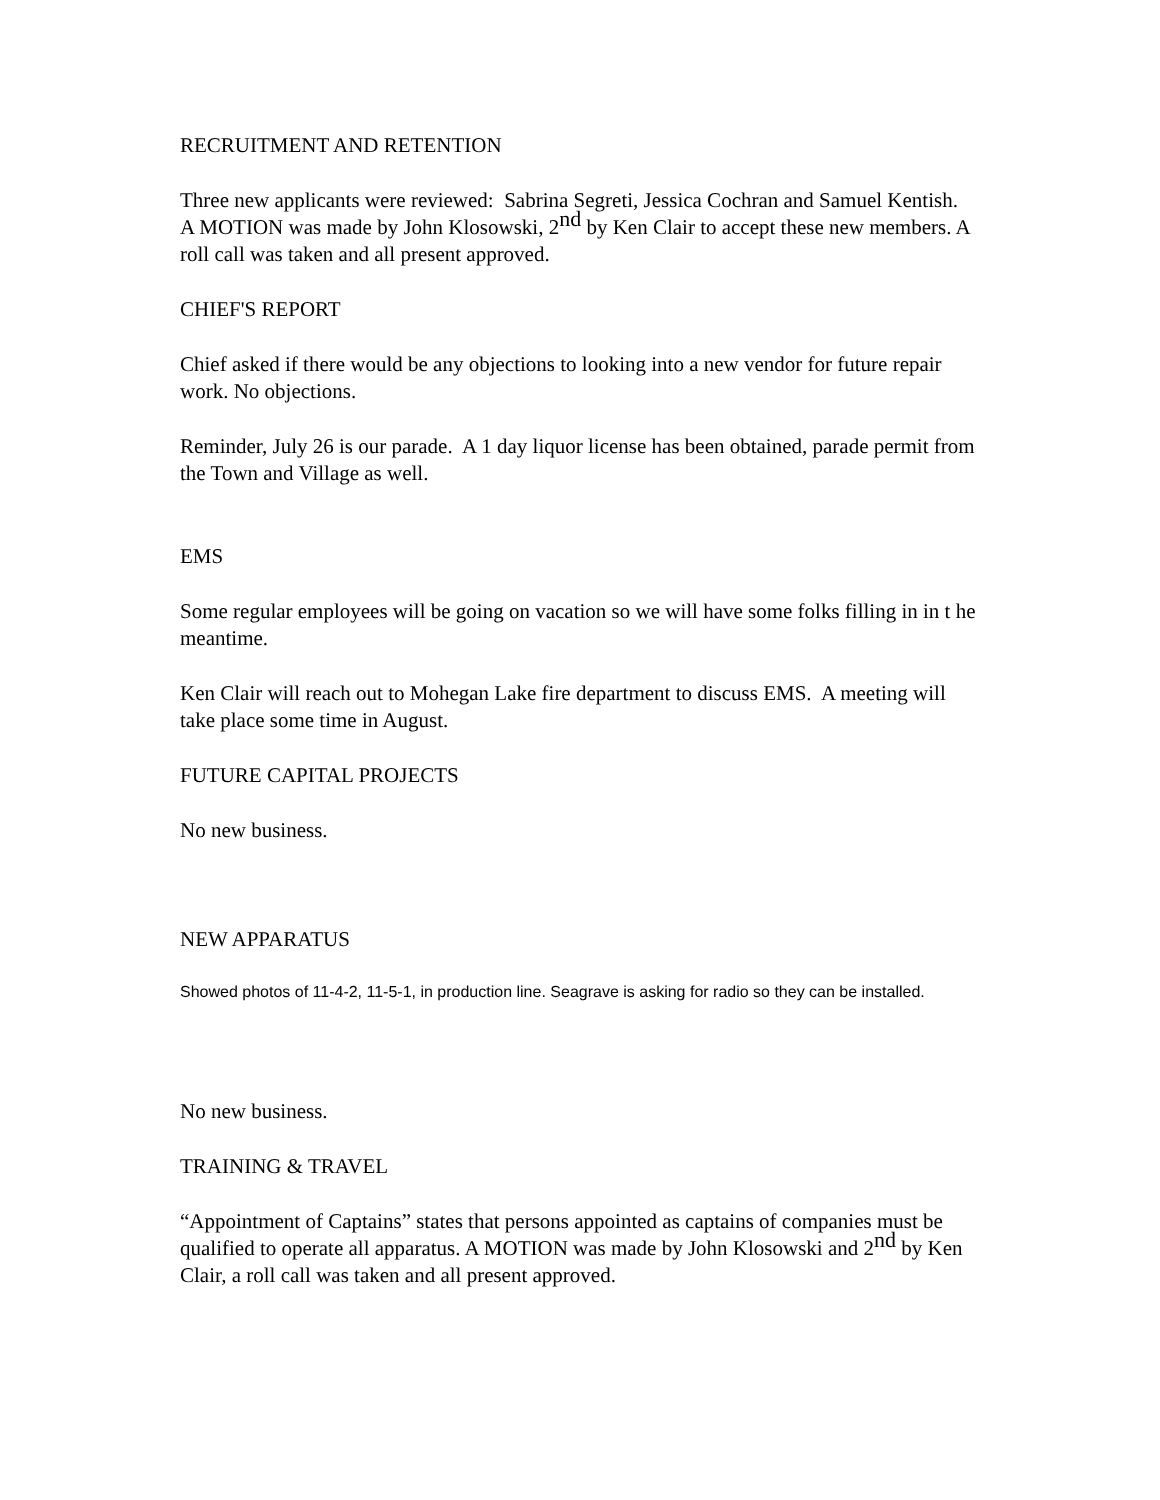RECRUITMENT AND RETENTION
Three new applicants were reviewed: Sabrina Segreti, Jessica Cochran and Samuel Kentish. A MOTION was made by John Klosowski, 2<sup>nd</sup> by Ken Clair to accept these new members. A roll call was taken and all present approved.
CHIEF'S REPORT
Chief asked if there would be any objections to looking into a new vendor for future repair work. No objections.
Reminder, July 26 is our parade. A 1 day liquor license has been obtained, parade permit from the Town and Village as well.
EMS
Some regular employees will be going on vacation so we will have some folks filling in in t he meantime.
Ken Clair will reach out to Mohegan Lake fire department to discuss EMS. A meeting will take place some time in August.
FUTURE CAPITAL PROJECTS
No new business.
NEW APPARATUS
Showed photos of 11-4-2, 11-5-1, in production line. Seagrave is asking for radio so they can be installed.
No new business.
TRAINING & TRAVEL
“Appointment of Captains” states that persons appointed as captains of companies must be qualified to operate all apparatus. A MOTION was made by John Klosowski and 2<sup>nd</sup> by Ken Clair, a roll call was taken and all present approved.